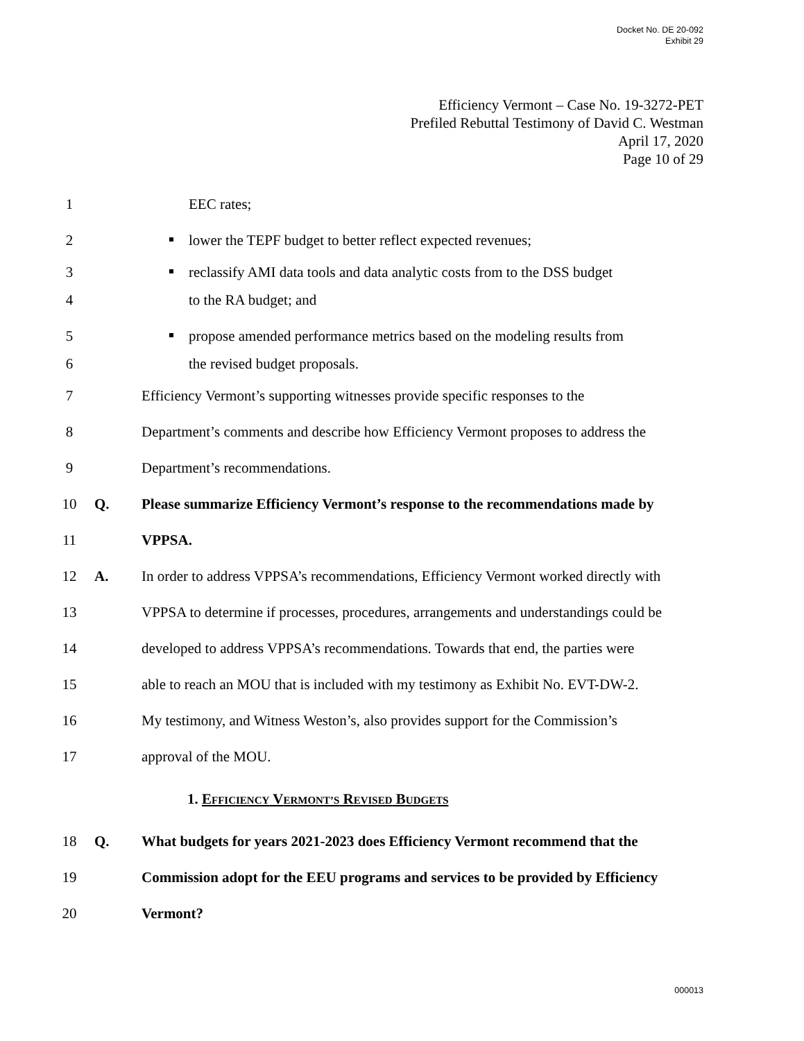Docket No. DE 20-092
Exhibit 29
Efficiency Vermont – Case No. 19-3272-PET
Prefiled Rebuttal Testimony of David C. Westman
April 17, 2020
Page 10 of 29
1 EEC rates;
2 lower the TEPF budget to better reflect expected revenues;
3 reclassify AMI data tools and data analytic costs from to the DSS budget
4 to the RA budget; and
5 propose amended performance metrics based on the modeling results from
6 the revised budget proposals.
7 Efficiency Vermont’s supporting witnesses provide specific responses to the
8 Department’s comments and describe how Efficiency Vermont proposes to address the
9 Department’s recommendations.
10 Q. Please summarize Efficiency Vermont’s response to the recommendations made by
11 VPPSA.
12 A. In order to address VPPSA’s recommendations, Efficiency Vermont worked directly with
13 VPPSA to determine if processes, procedures, arrangements and understandings could be
14 developed to address VPPSA’s recommendations. Towards that end, the parties were
15 able to reach an MOU that is included with my testimony as Exhibit No. EVT-DW-2.
16 My testimony, and Witness Weston’s, also provides support for the Commission’s
17 approval of the MOU.
1. EFFICIENCY VERMONT’S REVISED BUDGETS
18 Q. What budgets for years 2021-2023 does Efficiency Vermont recommend that the
19 Commission adopt for the EEU programs and services to be provided by Efficiency
20 Vermont?
000013